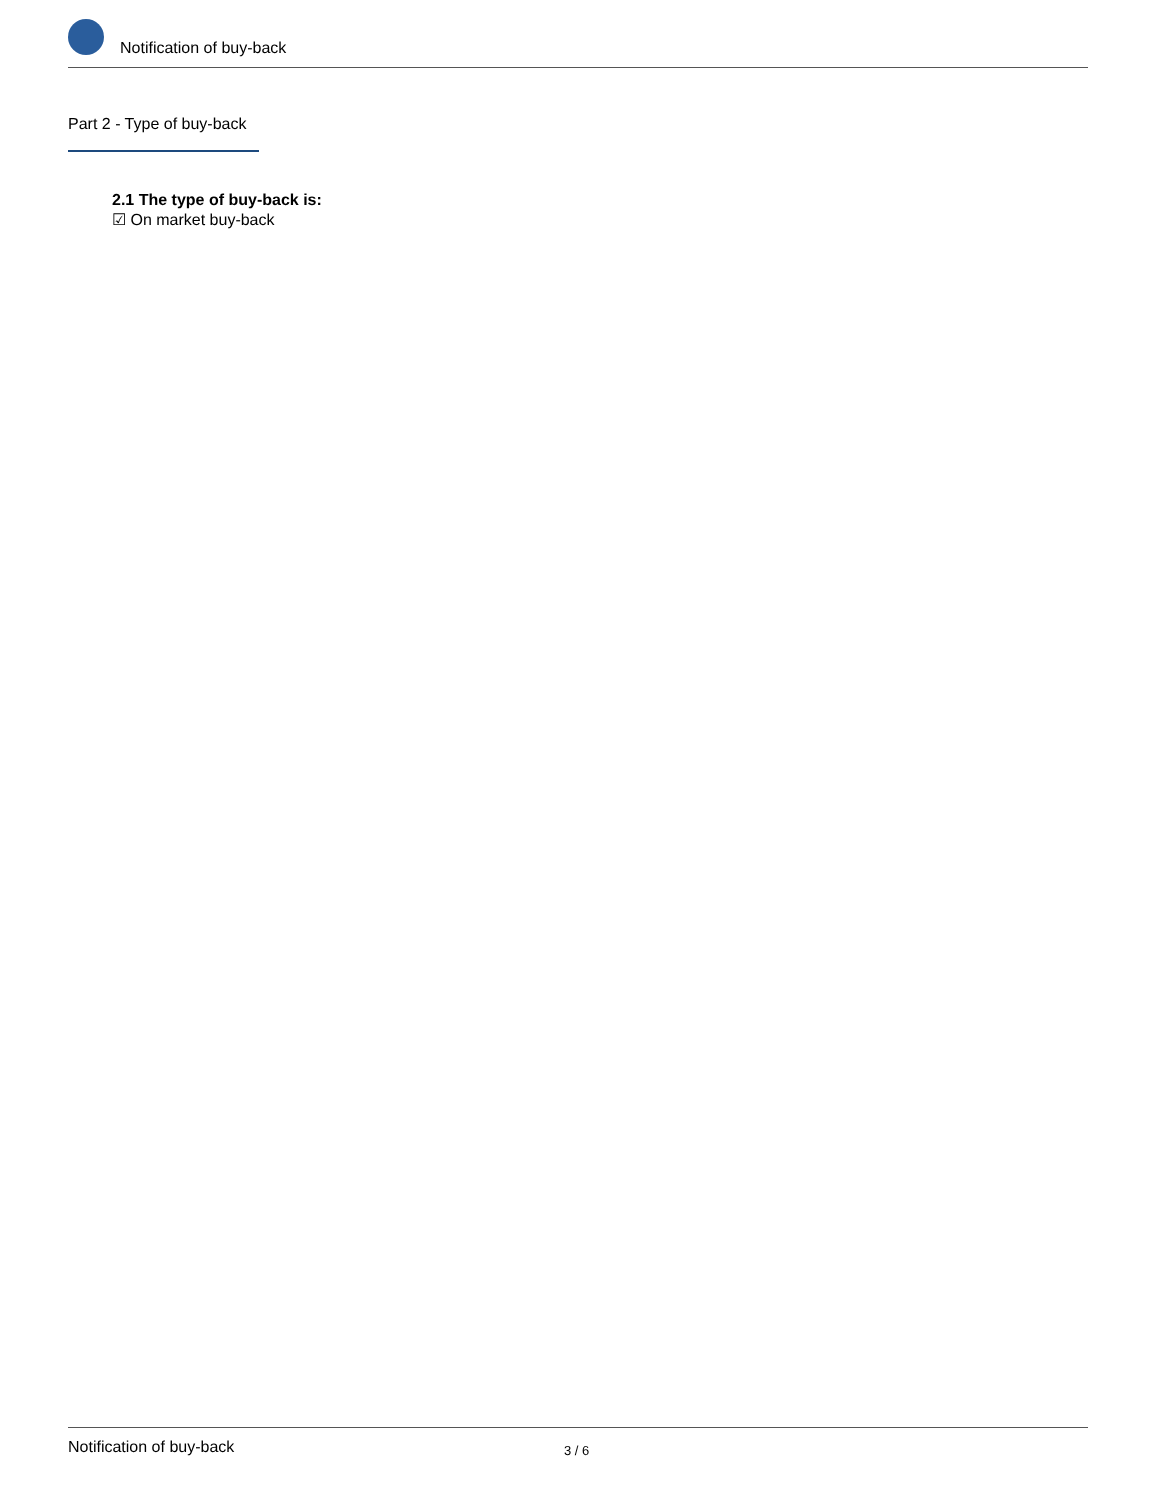Notification of buy-back
Part 2 - Type of buy-back
2.1 The type of buy-back is:
☑ On market buy-back
Notification of buy-back
3 / 6